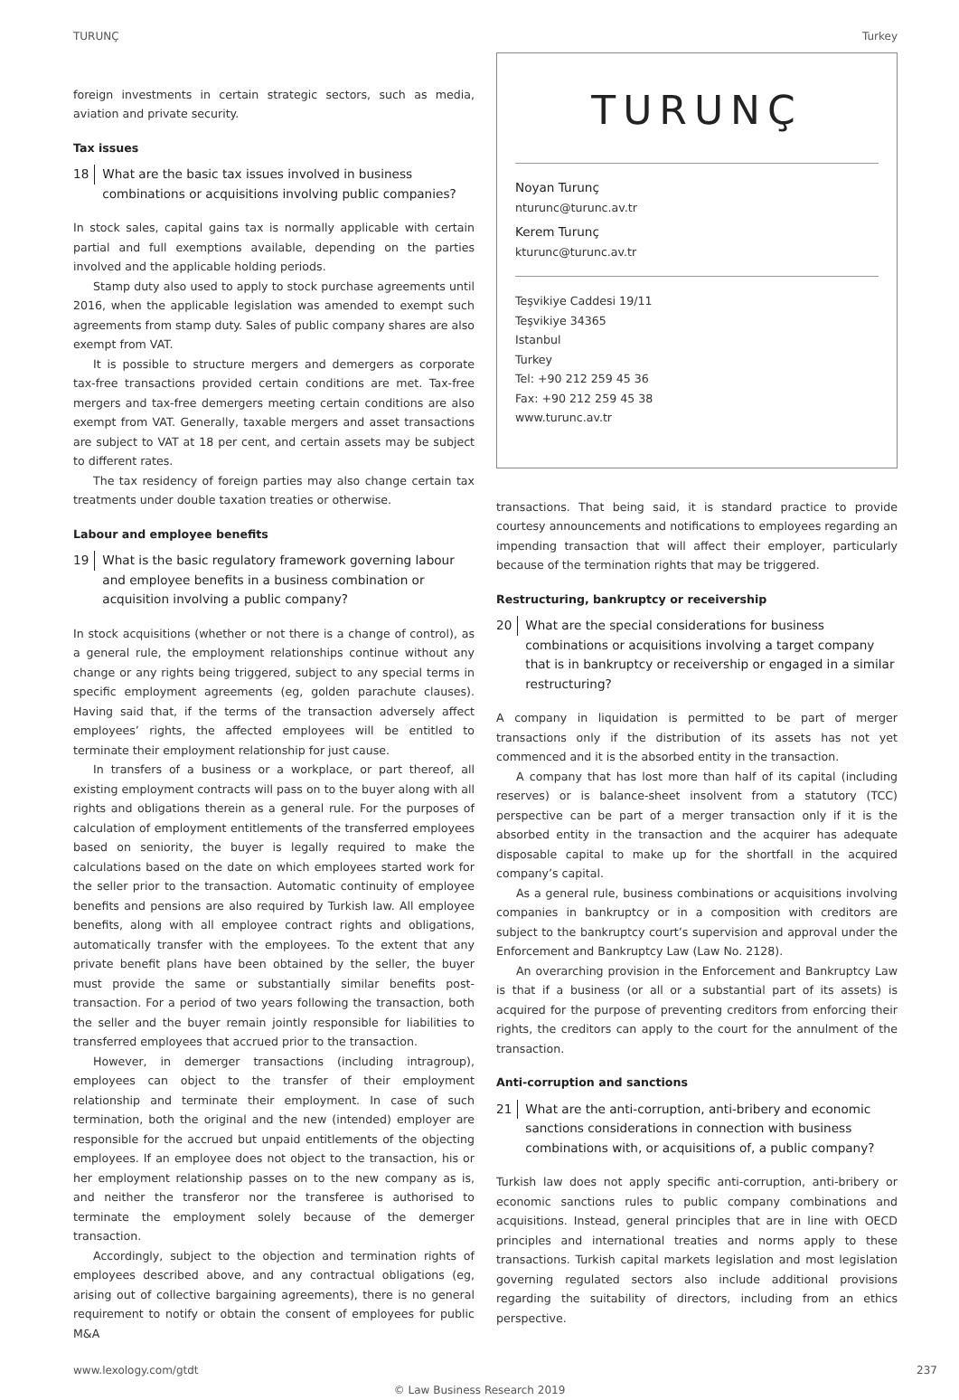TURUNÇ Turkey
foreign investments in certain strategic sectors, such as media, aviation and private security.
Tax issues
18
What are the basic tax issues involved in business combinations or acquisitions involving public companies?
In stock sales, capital gains tax is normally applicable with certain partial and full exemptions available, depending on the parties involved and the applicable holding periods.
Stamp duty also used to apply to stock purchase agreements until 2016, when the applicable legislation was amended to exempt such agreements from stamp duty. Sales of public company shares are also exempt from VAT.
It is possible to structure mergers and demergers as corporate tax-free transactions provided certain conditions are met. Tax-free mergers and tax-free demergers meeting certain conditions are also exempt from VAT. Generally, taxable mergers and asset transactions are subject to VAT at 18 per cent, and certain assets may be subject to different rates.
The tax residency of foreign parties may also change certain tax treatments under double taxation treaties or otherwise.
Labour and employee benefits
19
What is the basic regulatory framework governing labour and employee benefits in a business combination or acquisition involving a public company?
In stock acquisitions (whether or not there is a change of control), as a general rule, the employment relationships continue without any change or any rights being triggered, subject to any special terms in specific employment agreements (eg, golden parachute clauses). Having said that, if the terms of the transaction adversely affect employees’ rights, the affected employees will be entitled to terminate their employment relationship for just cause.
In transfers of a business or a workplace, or part thereof, all existing employment contracts will pass on to the buyer along with all rights and obligations therein as a general rule. For the purposes of calculation of employment entitlements of the transferred employees based on seniority, the buyer is legally required to make the calculations based on the date on which employees started work for the seller prior to the transaction. Automatic continuity of employee benefits and pensions are also required by Turkish law. All employee benefits, along with all employee contract rights and obligations, automatically transfer with the employees. To the extent that any private benefit plans have been obtained by the seller, the buyer must provide the same or substantially similar benefits post-transaction. For a period of two years following the transaction, both the seller and the buyer remain jointly responsible for liabilities to transferred employees that accrued prior to the transaction.
However, in demerger transactions (including intragroup), employees can object to the transfer of their employment relationship and terminate their employment. In case of such termination, both the original and the new (intended) employer are responsible for the accrued but unpaid entitlements of the objecting employees. If an employee does not object to the transaction, his or her employment relationship passes on to the new company as is, and neither the transferor nor the transferee is authorised to terminate the employment solely because of the demerger transaction.
Accordingly, subject to the objection and termination rights of employees described above, and any contractual obligations (eg, arising out of collective bargaining agreements), there is no general requirement to notify or obtain the consent of employees for public M&A
TURUNÇ
Noyan Turunç
nturunc@turunc.av.tr
Kerem Turunç
kturunc@turunc.av.tr
Teşvikiye Caddesi 19/11
Teşvikiye 34365
Istanbul
Turkey
Tel: +90 212 259 45 36
Fax: +90 212 259 45 38
www.turunc.av.tr
transactions. That being said, it is standard practice to provide courtesy announcements and notifications to employees regarding an impending transaction that will affect their employer, particularly because of the termination rights that may be triggered.
Restructuring, bankruptcy or receivership
20
What are the special considerations for business combinations or acquisitions involving a target company that is in bankruptcy or receivership or engaged in a similar restructuring?
A company in liquidation is permitted to be part of merger transactions only if the distribution of its assets has not yet commenced and it is the absorbed entity in the transaction.
A company that has lost more than half of its capital (including reserves) or is balance-sheet insolvent from a statutory (TCC) perspective can be part of a merger transaction only if it is the absorbed entity in the transaction and the acquirer has adequate disposable capital to make up for the shortfall in the acquired company’s capital.
As a general rule, business combinations or acquisitions involving companies in bankruptcy or in a composition with creditors are subject to the bankruptcy court’s supervision and approval under the Enforcement and Bankruptcy Law (Law No. 2128).
An overarching provision in the Enforcement and Bankruptcy Law is that if a business (or all or a substantial part of its assets) is acquired for the purpose of preventing creditors from enforcing their rights, the creditors can apply to the court for the annulment of the transaction.
Anti-corruption and sanctions
21
What are the anti-corruption, anti-bribery and economic sanctions considerations in connection with business combinations with, or acquisitions of, a public company?
Turkish law does not apply specific anti-corruption, anti-bribery or economic sanctions rules to public company combinations and acquisitions. Instead, general principles that are in line with OECD principles and international treaties and norms apply to these transactions. Turkish capital markets legislation and most legislation governing regulated sectors also include additional provisions regarding the suitability of directors, including from an ethics perspective.
www.lexology.com/gtdt 237
© Law Business Research 2019